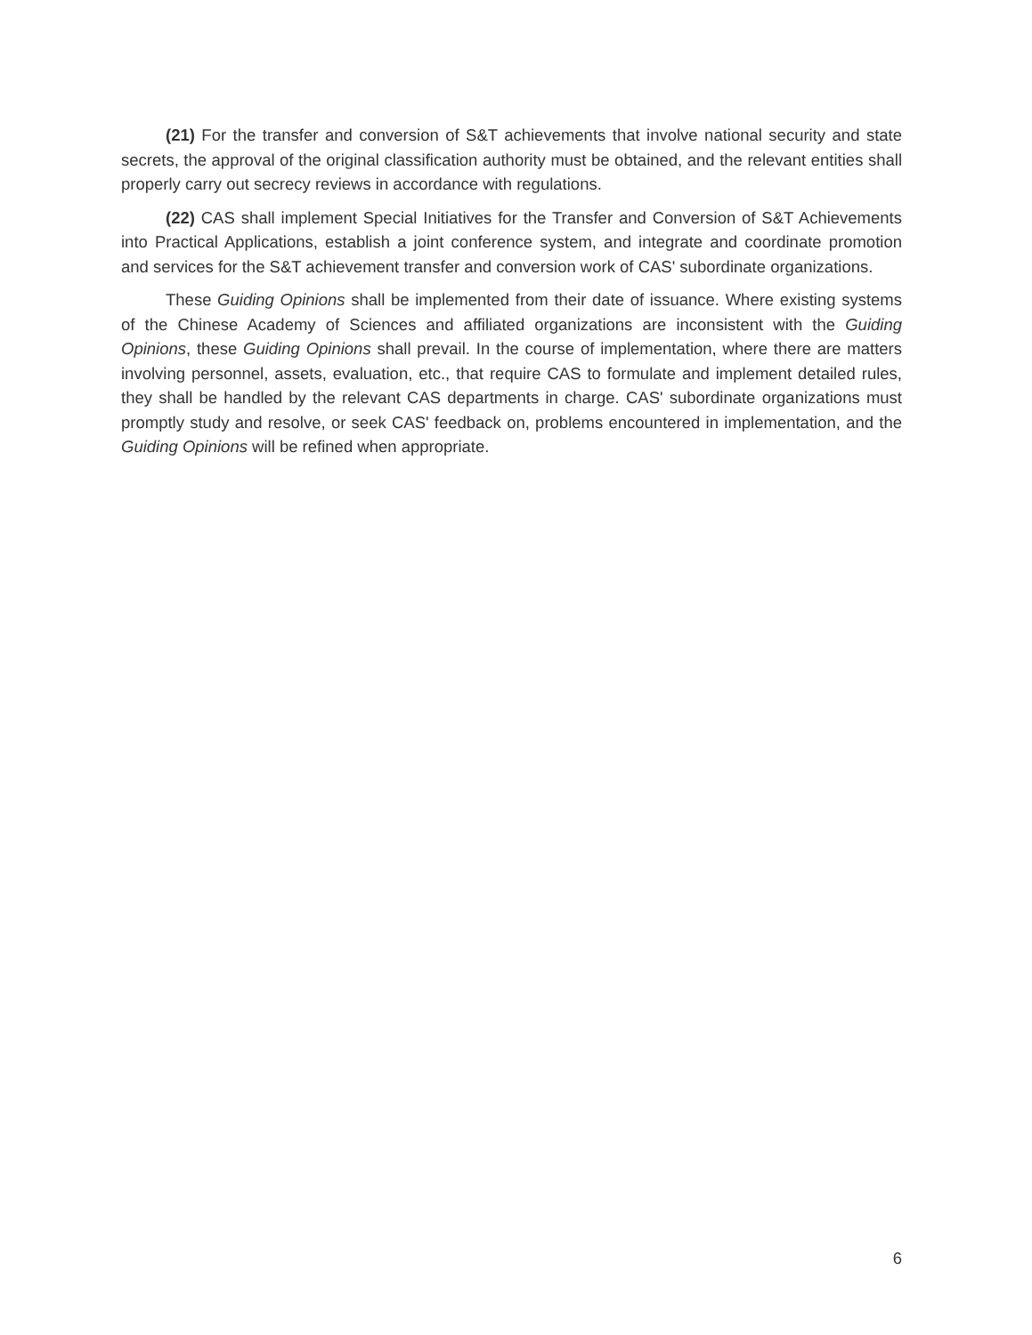(21) For the transfer and conversion of S&T achievements that involve national security and state secrets, the approval of the original classification authority must be obtained, and the relevant entities shall properly carry out secrecy reviews in accordance with regulations.
(22) CAS shall implement Special Initiatives for the Transfer and Conversion of S&T Achievements into Practical Applications, establish a joint conference system, and integrate and coordinate promotion and services for the S&T achievement transfer and conversion work of CAS' subordinate organizations.
These Guiding Opinions shall be implemented from their date of issuance. Where existing systems of the Chinese Academy of Sciences and affiliated organizations are inconsistent with the Guiding Opinions, these Guiding Opinions shall prevail. In the course of implementation, where there are matters involving personnel, assets, evaluation, etc., that require CAS to formulate and implement detailed rules, they shall be handled by the relevant CAS departments in charge. CAS' subordinate organizations must promptly study and resolve, or seek CAS' feedback on, problems encountered in implementation, and the Guiding Opinions will be refined when appropriate.
6